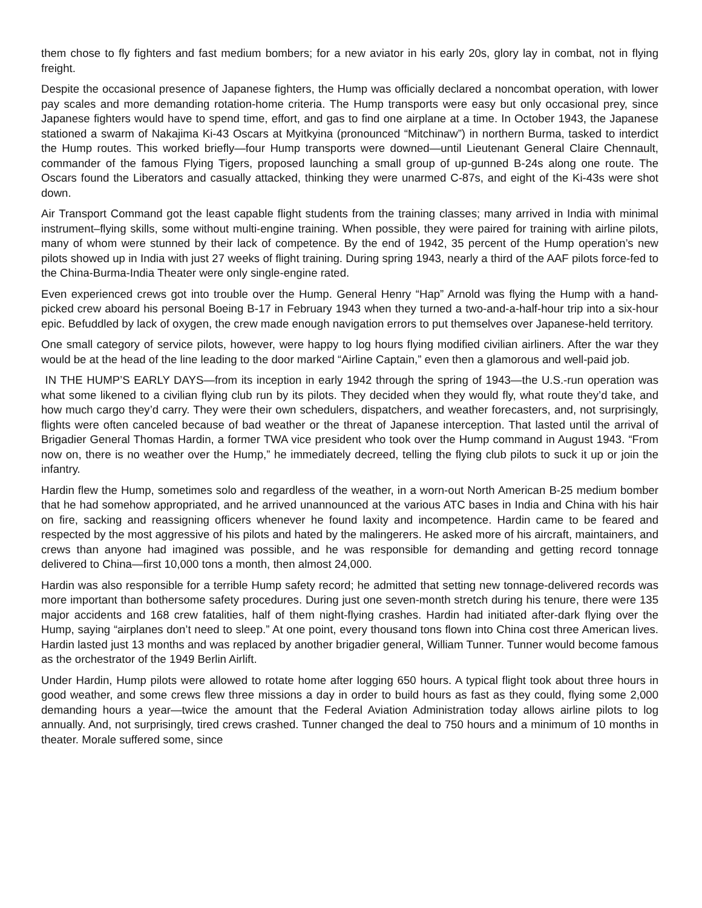them chose to fly fighters and fast medium bombers; for a new aviator in his early 20s, glory lay in combat, not in flying freight.
Despite the occasional presence of Japanese fighters, the Hump was officially declared a noncombat operation, with lower pay scales and more demanding rotation-home criteria. The Hump transports were easy but only occasional prey, since Japanese fighters would have to spend time, effort, and gas to find one airplane at a time. In October 1943, the Japanese stationed a swarm of Nakajima Ki-43 Oscars at Myitkyina (pronounced “Mitchinaw”) in northern Burma, tasked to interdict the Hump routes. This worked briefly—four Hump transports were downed—until Lieutenant General Claire Chennault, commander of the famous Flying Tigers, proposed launching a small group of up-gunned B-24s along one route. The Oscars found the Liberators and casually attacked, thinking they were unarmed C-87s, and eight of the Ki-43s were shot down.
Air Transport Command got the least capable flight students from the training classes; many arrived in India with minimal instrument–flying skills, some without multi-engine training. When possible, they were paired for training with airline pilots, many of whom were stunned by their lack of competence. By the end of 1942, 35 percent of the Hump operation’s new pilots showed up in India with just 27 weeks of flight training. During spring 1943, nearly a third of the AAF pilots force-fed to the China-Burma-India Theater were only single-engine rated.
Even experienced crews got into trouble over the Hump. General Henry “Hap” Arnold was flying the Hump with a hand-picked crew aboard his personal Boeing B-17 in February 1943 when they turned a two-and-a-half-hour trip into a six-hour epic. Befuddled by lack of oxygen, the crew made enough navigation errors to put themselves over Japanese-held territory.
One small category of service pilots, however, were happy to log hours flying modified civilian airliners. After the war they would be at the head of the line leading to the door marked “Airline Captain,” even then a glamorous and well-paid job.
IN THE HUMP’S EARLY DAYS—from its inception in early 1942 through the spring of 1943—the U.S.-run operation was what some likened to a civilian flying club run by its pilots. They decided when they would fly, what route they’d take, and how much cargo they’d carry. They were their own schedulers, dispatchers, and weather forecasters, and, not surprisingly, flights were often canceled because of bad weather or the threat of Japanese interception. That lasted until the arrival of Brigadier General Thomas Hardin, a former TWA vice president who took over the Hump command in August 1943. “From now on, there is no weather over the Hump,” he immediately decreed, telling the flying club pilots to suck it up or join the infantry.
Hardin flew the Hump, sometimes solo and regardless of the weather, in a worn-out North American B-25 medium bomber that he had somehow appropriated, and he arrived unannounced at the various ATC bases in India and China with his hair on fire, sacking and reassigning officers whenever he found laxity and incompetence. Hardin came to be feared and respected by the most aggressive of his pilots and hated by the malingerers. He asked more of his aircraft, maintainers, and crews than anyone had imagined was possible, and he was responsible for demanding and getting record tonnage delivered to China—first 10,000 tons a month, then almost 24,000.
Hardin was also responsible for a terrible Hump safety record; he admitted that setting new tonnage-delivered records was more important than bothersome safety procedures. During just one seven-month stretch during his tenure, there were 135 major accidents and 168 crew fatalities, half of them night-flying crashes. Hardin had initiated after-dark flying over the Hump, saying “airplanes don’t need to sleep.” At one point, every thousand tons flown into China cost three American lives. Hardin lasted just 13 months and was replaced by another brigadier general, William Tunner. Tunner would become famous as the orchestrator of the 1949 Berlin Airlift.
Under Hardin, Hump pilots were allowed to rotate home after logging 650 hours. A typical flight took about three hours in good weather, and some crews flew three missions a day in order to build hours as fast as they could, flying some 2,000 demanding hours a year—twice the amount that the Federal Aviation Administration today allows airline pilots to log annually. And, not surprisingly, tired crews crashed. Tunner changed the deal to 750 hours and a minimum of 10 months in theater. Morale suffered some, since